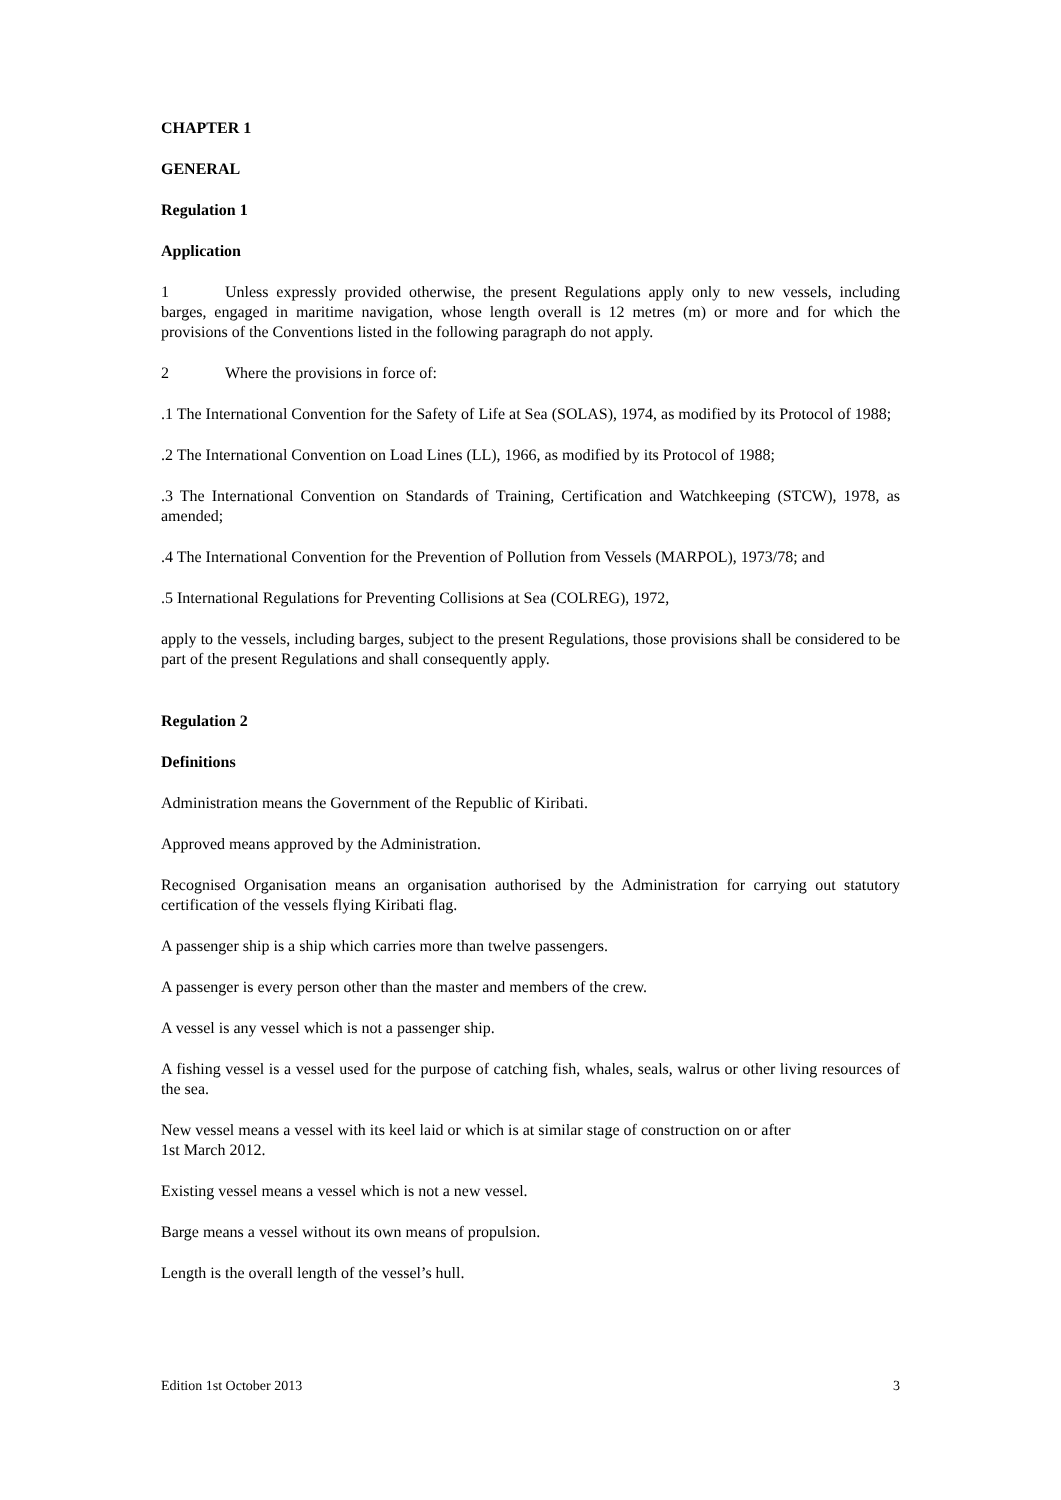CHAPTER 1
GENERAL
Regulation 1
Application
1 Unless expressly provided otherwise, the present Regulations apply only to new vessels, including barges, engaged in maritime navigation, whose length overall is 12 metres (m) or more and for which the provisions of the Conventions listed in the following paragraph do not apply.
2 Where the provisions in force of:
.1 The International Convention for the Safety of Life at Sea (SOLAS), 1974, as modified by its Protocol of 1988;
.2 The International Convention on Load Lines (LL), 1966, as modified by its Protocol of 1988;
.3 The International Convention on Standards of Training, Certification and Watchkeeping (STCW), 1978, as amended;
.4 The International Convention for the Prevention of Pollution from Vessels (MARPOL), 1973/78; and
.5 International Regulations for Preventing Collisions at Sea (COLREG), 1972,
apply to the vessels, including barges, subject to the present Regulations, those provisions shall be considered to be part of the present Regulations and shall consequently apply.
Regulation 2
Definitions
Administration means the Government of the Republic of Kiribati.
Approved means approved by the Administration.
Recognised Organisation means an organisation authorised by the Administration for carrying out statutory certification of the vessels flying Kiribati flag.
A passenger ship is a ship which carries more than twelve passengers.
A passenger is every person other than the master and members of the crew.
A vessel is any vessel which is not a passenger ship.
A fishing vessel is a vessel used for the purpose of catching fish, whales, seals, walrus or other living resources of the sea.
New vessel means a vessel with its keel laid or which is at similar stage of construction on or after
1st March 2012.
Existing vessel means a vessel which is not a new vessel.
Barge means a vessel without its own means of propulsion.
Length is the overall length of the vessel’s hull.
Edition 1st October 2013 3